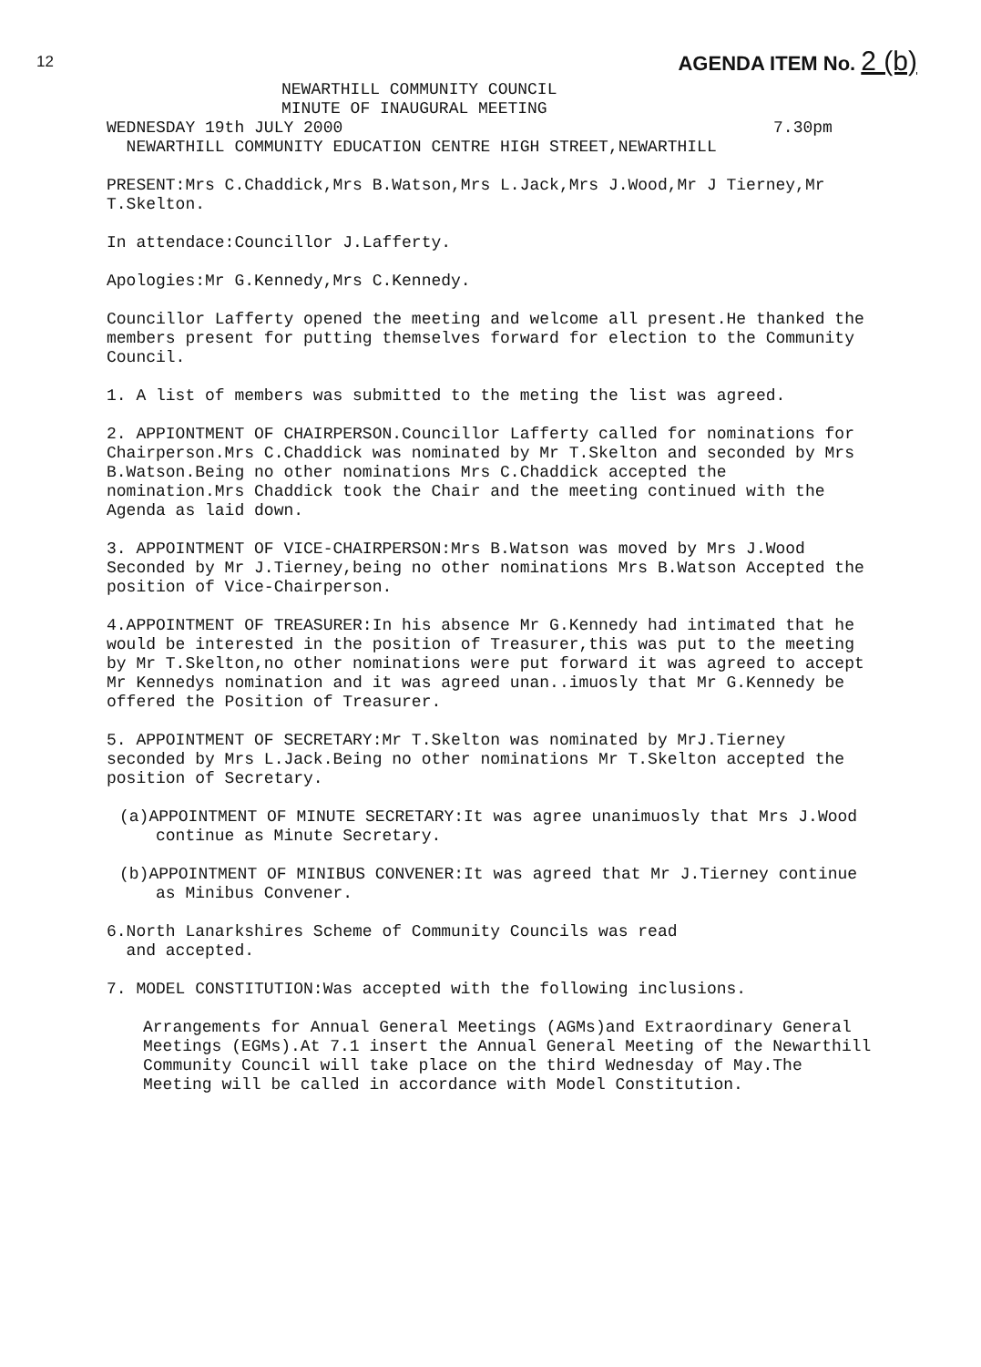12
AGENDA ITEM No. 2 (b)
NEWARTHILL COMMUNITY COUNCIL
MINUTE OF INAUGURAL MEETING
WEDNESDAY 19th JULY 2000 7.30pm
NEWARTHILL COMMUNITY EDUCATION CENTRE HIGH STREET,NEWARTHILL
PRESENT:Mrs C.Chaddick,Mrs B.Watson,Mrs L.Jack,Mrs J.Wood,Mr J Tierney,Mr T.Skelton.
In attendace:Councillor J.Lafferty.
Apologies:Mr G.Kennedy,Mrs C.Kennedy.
Councillor Lafferty opened the meeting and welcome all present.He thanked the members present for putting themselves forward for election to the Community Council.
1. A list of members was submitted to the meting the list was agreed.
2. APPIONTMENT OF CHAIRPERSON.Councillor Lafferty called for nominations for Chairperson.Mrs C.Chaddick was nominated by Mr T.Skelton and seconded by Mrs B.Watson.Being no other nominations Mrs C.Chaddick accepted the nomination.Mrs Chaddick took the Chair and the meeting continued with the Agenda as laid down.
3. APPOINTMENT OF VICE-CHAIRPERSON:Mrs B.Watson was moved by Mrs J.Wood Seconded by Mr J.Tierney,being no other nominations Mrs B.Watson Accepted the position of Vice-Chairperson.
4.APPOINTMENT OF TREASURER:In his absence Mr G.Kennedy had intimated that he would be interested in the position of Treasurer,this was put to the meeting by Mr T.Skelton,no other nominations were put forward it was agreed to accept Mr Kennedys nomination and it was agreed unan..imuosly that Mr G.Kennedy be offered the Position of Treasurer.
5. APPOINTMENT OF SECRETARY:Mr T.Skelton was nominated by MrJ.Tierney seconded by Mrs L.Jack.Being no other nominations Mr T.Skelton accepted the position of Secretary.
(a)APPOINTMENT OF MINUTE SECRETARY:It was agree unanimuosly that Mrs J.Wood continue as Minute Secretary.
(b)APPOINTMENT OF MINIBUS CONVENER:It was agreed that Mr J.Tierney continue as Minibus Convener.
6.North Lanarkshires Scheme of Community Councils was read
and accepted.
7. MODEL CONSTITUTION:Was accepted with the following inclusions.
Arrangements for Annual General Meetings (AGMs)and Extraordinary General Meetings (EGMs).At 7.1 insert the Annual General Meeting of the Newarthill Community Council will take place on the third Wednesday of May.The Meeting will be called in accordance with Model Constitution.